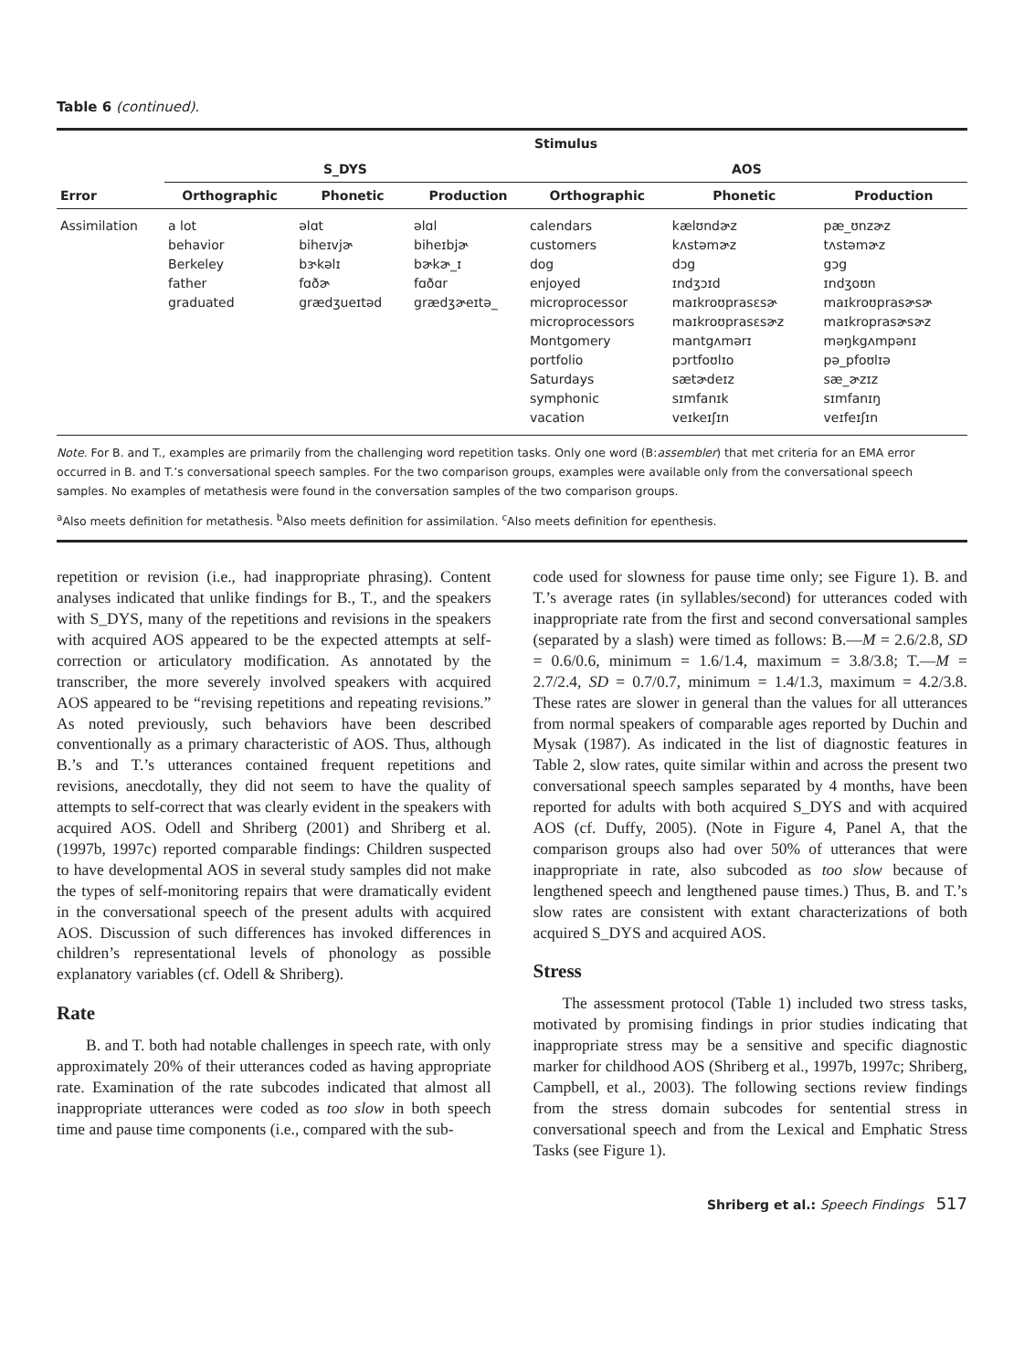Table 6 (continued).
| Error | Stimulus | | | | | |
| --- | --- | --- | --- | --- | --- | --- |
| | S_DYS | | | AOS | | |
| | Orthographic | Phonetic | Production | Orthographic | Phonetic | Production |
| Assimilation | a lot behavior Berkeley father graduated | əlɑt biheɪvjɚ bɝkəlɪ fɑðɚ grædʒueɪtəd | əlɑl biheɪbjɚ bɚkɚ_ɪ fɑðɑr grædʒɚeɪtə_ | calendars customers dog enjoyed microprocessor microprocessors Montgomery portfolio Saturdays symphonic vacation | kælʊndɚz kʌstəmɚz dɔg ɪndʒɔɪd maɪkroʊprasɛsɚ maɪkroʊprasɛsɚz mantgʌmərɪ pɔrtfoʊlɪo sætɚdeɪz sɪmfanɪk veɪkeɪʃɪn | pæ_ʊnzɚz tʌstəmɚz gɔg ɪndʒoʊn maɪkroʊprasɚsɚ maɪkroprasɚsɚz məŋkgʌmpənɪ pə_pfoʊlɪə sæ_ɚzɪz sɪmfanɪŋ veɪfeɪʃɪn |
Note. For B. and T., examples are primarily from the challenging word repetition tasks. Only one word (B:assembler) that met criteria for an EMA error occurred in B. and T.’s conversational speech samples. For the two comparison groups, examples were available only from the conversational speech samples. No examples of metathesis were found in the conversation samples of the two comparison groups.
<sup>a</sup> Also meets definition for metathesis. <sup>b</sup>Also meets definition for assimilation. <sup>c</sup>Also meets definition for epenthesis.
repetition or revision (i.e., had inappropriate phrasing). Content analyses indicated that unlike findings for B., T., and the speakers with S_DYS, many of the repetitions and revisions in the speakers with acquired AOS appeared to be the expected attempts at self-correction or articulatory modification. As annotated by the transcriber, the more severely involved speakers with acquired AOS appeared to be “revising repetitions and repeating revisions.” As noted previously, such behaviors have been described conventionally as a primary characteristic of AOS. Thus, although B.’s and T.’s utterances contained frequent repetitions and revisions, anecdotally, they did not seem to have the quality of attempts to self-correct that was clearly evident in the speakers with acquired AOS. Odell and Shriberg (2001) and Shriberg et al. (1997b, 1997c) reported comparable findings: Children suspected to have developmental AOS in several study samples did not make the types of self-monitoring repairs that were dramatically evident in the conversational speech of the present adults with acquired AOS. Discussion of such differences has invoked differences in children’s representational levels of phonology as possible explanatory variables (cf. Odell & Shriberg).
Rate
B. and T. both had notable challenges in speech rate, with only approximately 20% of their utterances coded as having appropriate rate. Examination of the rate subcodes indicated that almost all inappropriate utterances were coded as too slow in both speech time and pause time components (i.e., compared with the sub-
code used for slowness for pause time only; see Figure 1). B. and T.’s average rates (in syllables/second) for utterances coded with inappropriate rate from the first and second conversational samples (separated by a slash) were timed as follows: B.—M = 2.6/2.8, SD = 0.6/0.6, minimum = 1.6/1.4, maximum = 3.8/3.8; T.—M = 2.7/2.4, SD = 0.7/0.7, minimum = 1.4/1.3, maximum = 4.2/3.8. These rates are slower in general than the values for all utterances from normal speakers of comparable ages reported by Duchin and Mysak (1987). As indicated in the list of diagnostic features in Table 2, slow rates, quite similar within and across the present two conversational speech samples separated by 4 months, have been reported for adults with both acquired S_DYS and with acquired AOS (cf. Duffy, 2005). (Note in Figure 4, Panel A, that the comparison groups also had over 50% of utterances that were inappropriate in rate, also subcoded as too slow because of lengthened speech and lengthened pause times.) Thus, B. and T.’s slow rates are consistent with extant characterizations of both acquired S_DYS and acquired AOS.
Stress
The assessment protocol (Table 1) included two stress tasks, motivated by promising findings in prior studies indicating that inappropriate stress may be a sensitive and specific diagnostic marker for childhood AOS (Shriberg et al., 1997b, 1997c; Shriberg, Campbell, et al., 2003). The following sections review findings from the stress domain subcodes for sentential stress in conversational speech and from the Lexical and Emphatic Stress Tasks (see Figure 1).
Shriberg et al.: Speech Findings 517